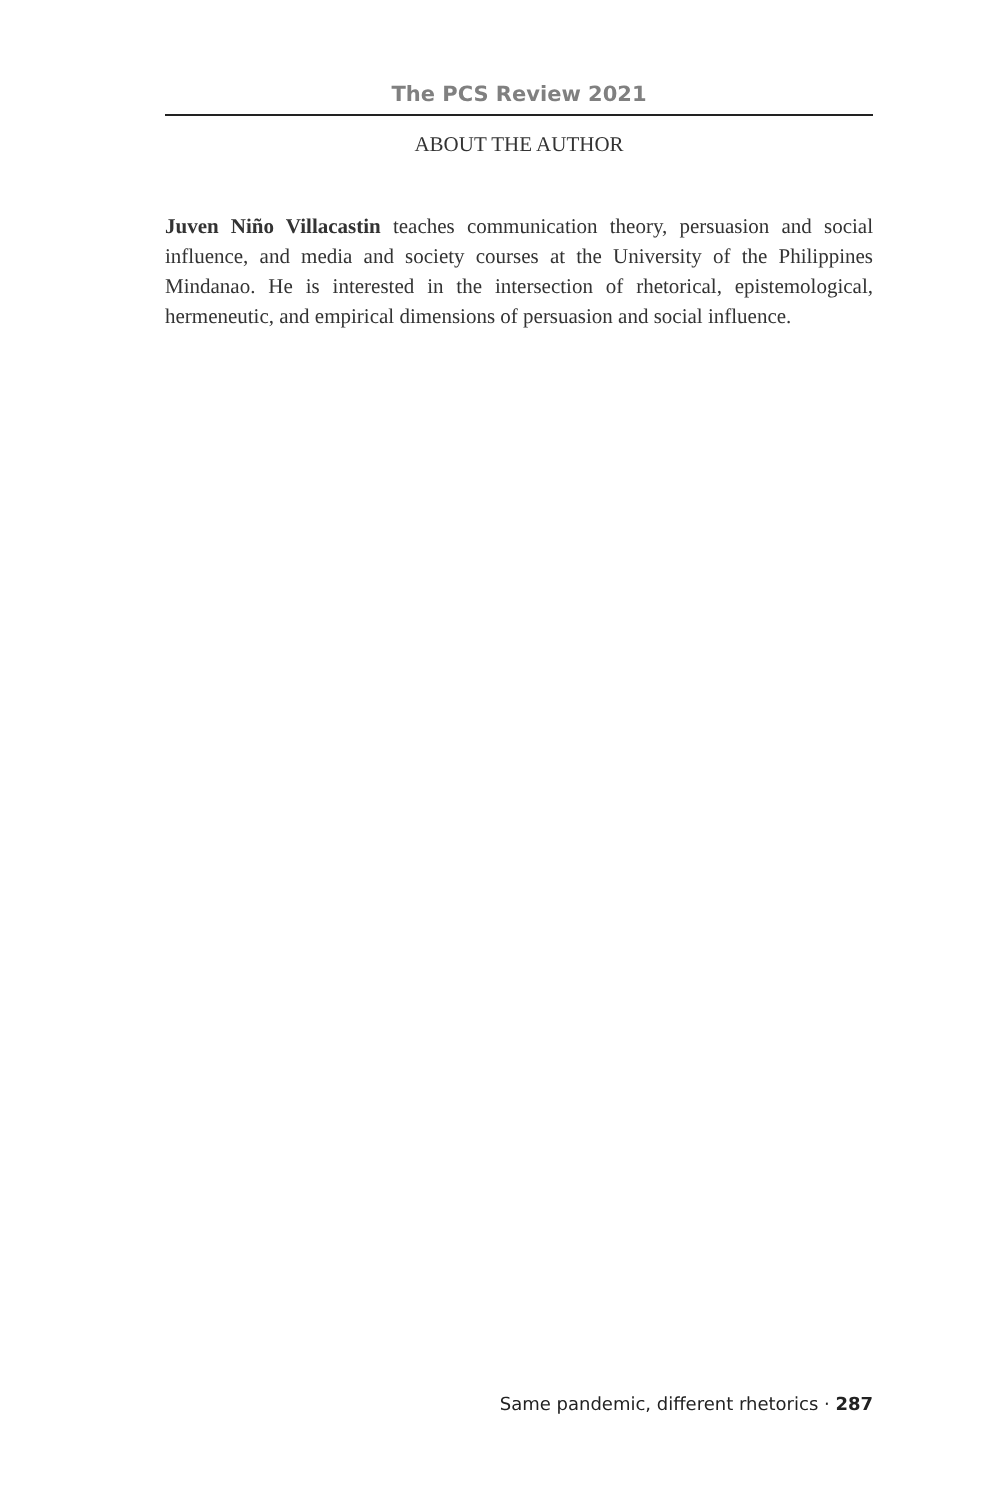The PCS Review 2021
ABOUT THE AUTHOR
Juven Niño Villacastin teaches communication theory, persuasion and social influence, and media and society courses at the University of the Philippines Mindanao. He is interested in the intersection of rhetorical, epistemological, hermeneutic, and empirical dimensions of persuasion and social influence.
Same pandemic, different rhetorics · 287